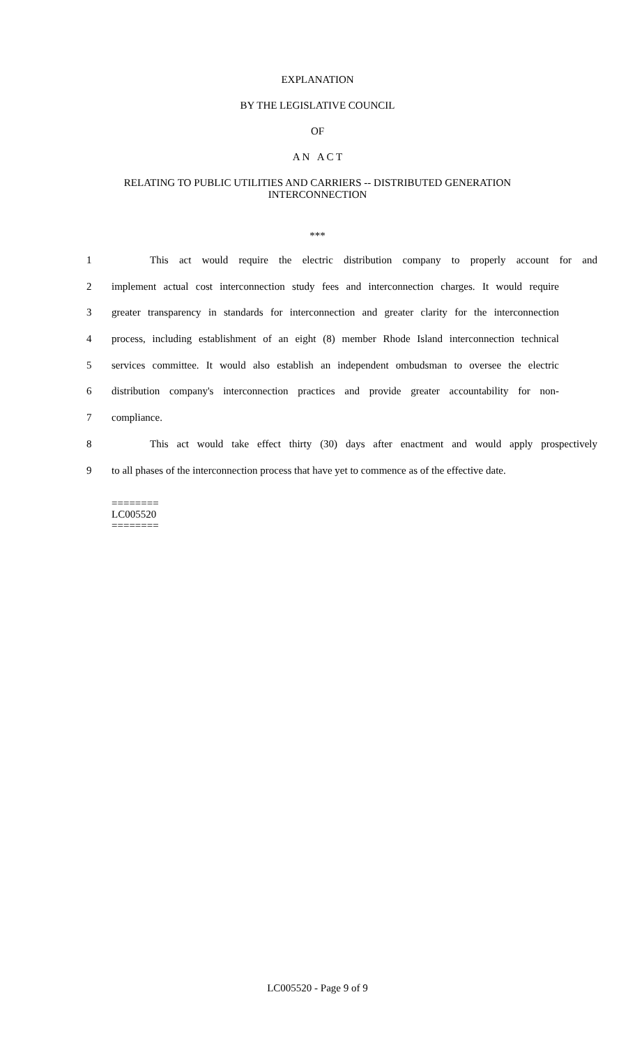EXPLANATION
BY THE LEGISLATIVE COUNCIL
OF
A N A C T
RELATING TO PUBLIC UTILITIES AND CARRIERS -- DISTRIBUTED GENERATION
INTERCONNECTION
***
1 This act would require the electric distribution company to properly account for and
2 implement actual cost interconnection study fees and interconnection charges. It would require
3 greater transparency in standards for interconnection and greater clarity for the interconnection
4 process, including establishment of an eight (8) member Rhode Island interconnection technical
5 services committee. It would also establish an independent ombudsman to oversee the electric
6 distribution company's interconnection practices and provide greater accountability for non-
7 compliance.
8 This act would take effect thirty (30) days after enactment and would apply prospectively
9 to all phases of the interconnection process that have yet to commence as of the effective date.
========
LC005520
========
LC005520 - Page 9 of 9